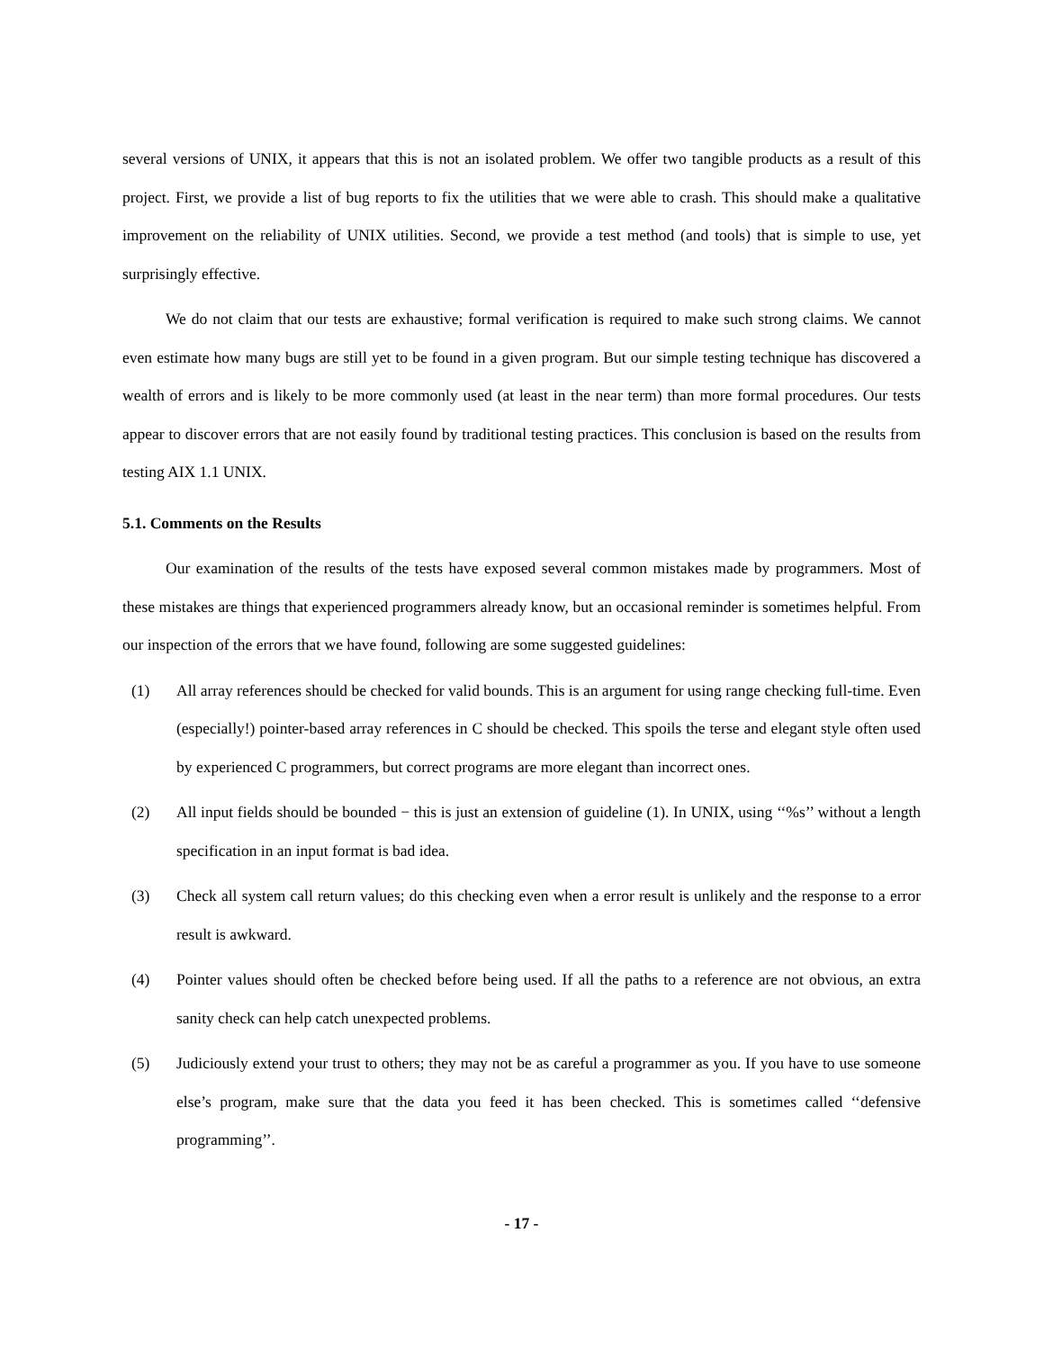several versions of UNIX, it appears that this is not an isolated problem. We offer two tangible products as a result of this project. First, we provide a list of bug reports to fix the utilities that we were able to crash. This should make a qualitative improvement on the reliability of UNIX utilities. Second, we provide a test method (and tools) that is simple to use, yet surprisingly effective.
We do not claim that our tests are exhaustive; formal verification is required to make such strong claims. We cannot even estimate how many bugs are still yet to be found in a given program. But our simple testing technique has discovered a wealth of errors and is likely to be more commonly used (at least in the near term) than more formal procedures. Our tests appear to discover errors that are not easily found by traditional testing practices. This conclusion is based on the results from testing AIX 1.1 UNIX.
5.1. Comments on the Results
Our examination of the results of the tests have exposed several common mistakes made by programmers. Most of these mistakes are things that experienced programmers already know, but an occasional reminder is sometimes helpful. From our inspection of the errors that we have found, following are some suggested guidelines:
(1) All array references should be checked for valid bounds. This is an argument for using range checking full-time. Even (especially!) pointer-based array references in C should be checked. This spoils the terse and elegant style often used by experienced C programmers, but correct programs are more elegant than incorrect ones.
(2) All input fields should be bounded − this is just an extension of guideline (1). In UNIX, using ‘‘%s’’ without a length specification in an input format is bad idea.
(3) Check all system call return values; do this checking even when a error result is unlikely and the response to a error result is awkward.
(4) Pointer values should often be checked before being used. If all the paths to a reference are not obvious, an extra sanity check can help catch unexpected problems.
(5) Judiciously extend your trust to others; they may not be as careful a programmer as you. If you have to use someone else’s program, make sure that the data you feed it has been checked. This is sometimes called ‘‘defensive programming’’.
- 17 -